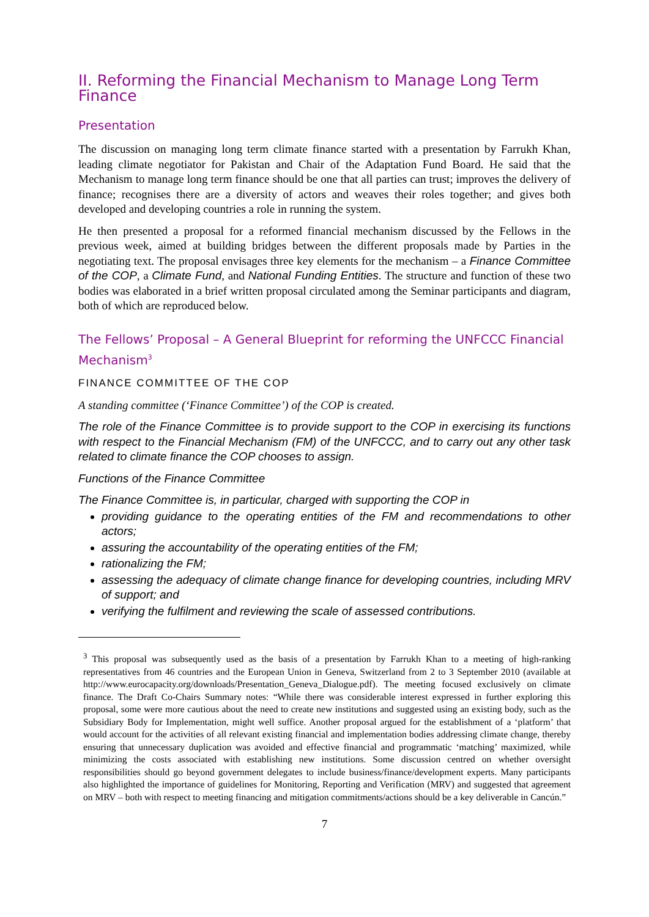II. Reforming the Financial Mechanism to Manage Long Term Finance
Presentation
The discussion on managing long term climate finance started with a presentation by Farrukh Khan, leading climate negotiator for Pakistan and Chair of the Adaptation Fund Board. He said that the Mechanism to manage long term finance should be one that all parties can trust; improves the delivery of finance; recognises there are a diversity of actors and weaves their roles together; and gives both developed and developing countries a role in running the system.
He then presented a proposal for a reformed financial mechanism discussed by the Fellows in the previous week, aimed at building bridges between the different proposals made by Parties in the negotiating text. The proposal envisages three key elements for the mechanism – a Finance Committee of the COP, a Climate Fund, and National Funding Entities. The structure and function of these two bodies was elaborated in a brief written proposal circulated among the Seminar participants and diagram, both of which are reproduced below.
The Fellows’ Proposal – A General Blueprint for reforming the UNFCCC Financial Mechanism<sup>3</sup>
FINANCE COMMITTEE OF THE COP
A standing committee (‘Finance Committee’) of the COP is created.
The role of the Finance Committee is to provide support to the COP in exercising its functions with respect to the Financial Mechanism (FM) of the UNFCCC, and to carry out any other task related to climate finance the COP chooses to assign.
Functions of the Finance Committee
The Finance Committee is, in particular, charged with supporting the COP in
providing guidance to the operating entities of the FM and recommendations to other actors;
assuring the accountability of the operating entities of the FM;
rationalizing the FM;
assessing the adequacy of climate change finance for developing countries, including MRV of support; and
verifying the fulfilment and reviewing the scale of assessed contributions.
<sup>3</sup> This proposal was subsequently used as the basis of a presentation by Farrukh Khan to a meeting of high-ranking representatives from 46 countries and the European Union in Geneva, Switzerland from 2 to 3 September 2010 (available at http://www.eurocapacity.org/downloads/Presentation_Geneva_Dialogue.pdf). The meeting focused exclusively on climate finance. The Draft Co-Chairs Summary notes: “While there was considerable interest expressed in further exploring this proposal, some were more cautious about the need to create new institutions and suggested using an existing body, such as the Subsidiary Body for Implementation, might well suffice. Another proposal argued for the establishment of a ‘platform’ that would account for the activities of all relevant existing financial and implementation bodies addressing climate change, thereby ensuring that unnecessary duplication was avoided and effective financial and programmatic ‘matching’ maximized, while minimizing the costs associated with establishing new institutions. Some discussion centred on whether oversight responsibilities should go beyond government delegates to include business/finance/development experts. Many participants also highlighted the importance of guidelines for Monitoring, Reporting and Verification (MRV) and suggested that agreement on MRV – both with respect to meeting financing and mitigation commitments/actions should be a key deliverable in Cancún.”
7